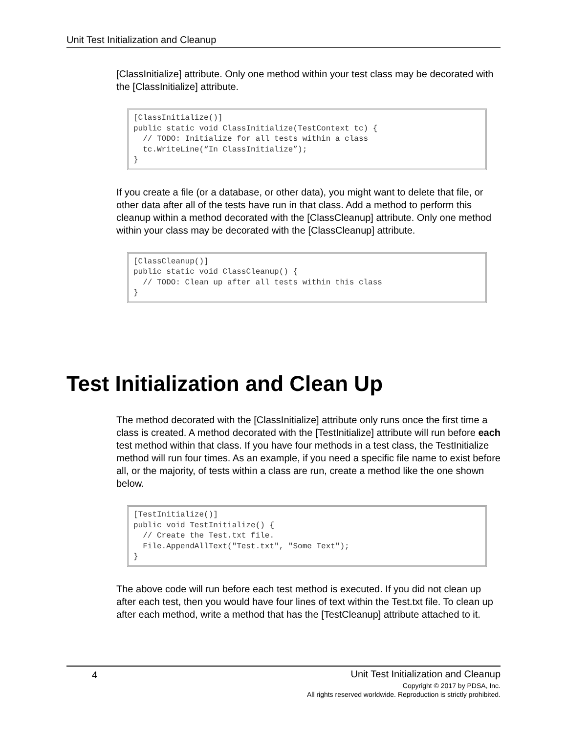Unit Test Initialization and Cleanup
[ClassInitialize] attribute. Only one method within your test class may be decorated with the [ClassInitialize] attribute.
[ClassInitialize()]
public static void ClassInitialize(TestContext tc) {
  // TODO: Initialize for all tests within a class
  tc.WriteLine(“In ClassInitialize”);
}
If you create a file (or a database, or other data), you might want to delete that file, or other data after all of the tests have run in that class. Add a method to perform this cleanup within a method decorated with the [ClassCleanup] attribute. Only one method within your class may be decorated with the [ClassCleanup] attribute.
[ClassCleanup()]
public static void ClassCleanup() {
  // TODO: Clean up after all tests within this class
}
Test Initialization and Clean Up
The method decorated with the [ClassInitialize] attribute only runs once the first time a class is created. A method decorated with the [TestInitialize] attribute will run before each test method within that class. If you have four methods in a test class, the TestInitialize method will run four times. As an example, if you need a specific file name to exist before all, or the majority, of tests within a class are run, create a method like the one shown below.
[TestInitialize()]
public void TestInitialize() {
  // Create the Test.txt file.
  File.AppendAllText("Test.txt", "Some Text");
}
The above code will run before each test method is executed. If you did not clean up after each test, then you would have four lines of text within the Test.txt file. To clean up after each method, write a method that has the [TestCleanup] attribute attached to it.
4
Unit Test Initialization and Cleanup
Copyright © 2017 by PDSA, Inc.
All rights reserved worldwide. Reproduction is strictly prohibited.